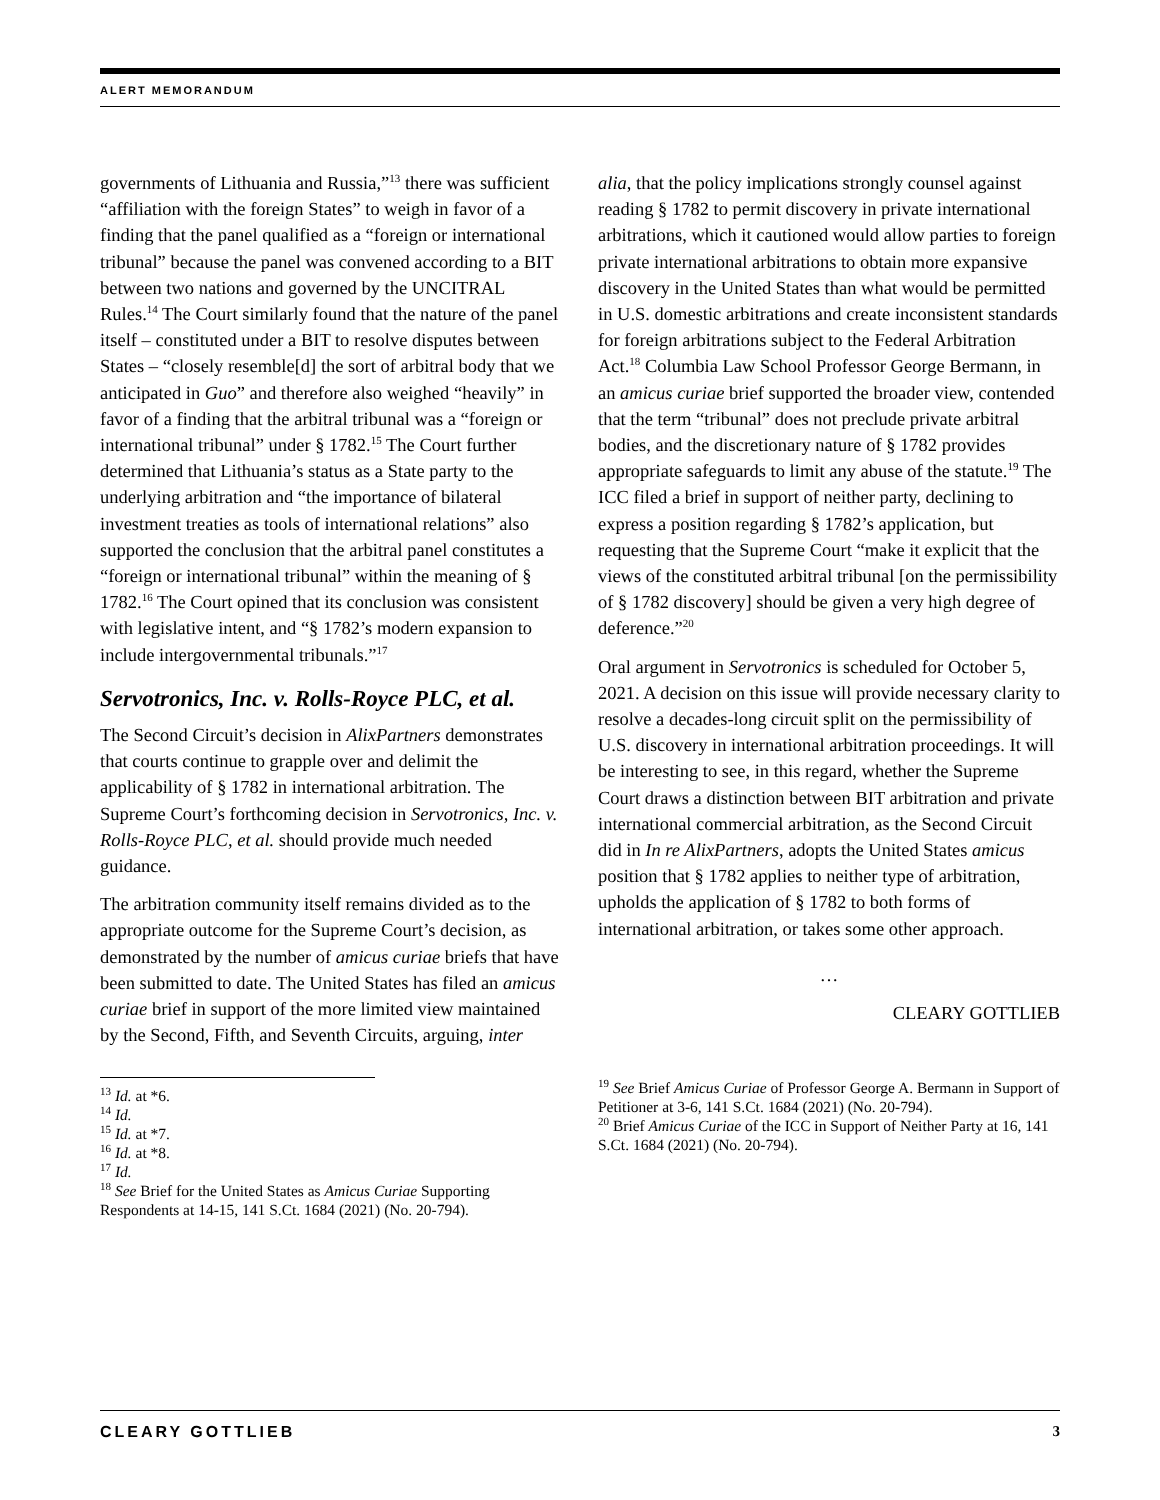ALERT MEMORANDUM
governments of Lithuania and Russia,”<sup>13</sup> there was sufficient “affiliation with the foreign States” to weigh in favor of a finding that the panel qualified as a “foreign or international tribunal” because the panel was convened according to a BIT between two nations and governed by the UNCITRAL Rules.<sup>14</sup> The Court similarly found that the nature of the panel itself – constituted under a BIT to resolve disputes between States – “closely resemble[d] the sort of arbitral body that we anticipated in Guo” and therefore also weighed “heavily” in favor of a finding that the arbitral tribunal was a “foreign or international tribunal” under § 1782.<sup>15</sup> The Court further determined that Lithuania’s status as a State party to the underlying arbitration and “the importance of bilateral investment treaties as tools of international relations” also supported the conclusion that the arbitral panel constitutes a “foreign or international tribunal” within the meaning of § 1782.<sup>16</sup> The Court opined that its conclusion was consistent with legislative intent, and “§ 1782’s modern expansion to include intergovernmental tribunals.”<sup>17</sup>
Servotronics, Inc. v. Rolls-Royce PLC, et al.
The Second Circuit’s decision in AlixPartners demonstrates that courts continue to grapple over and delimit the applicability of § 1782 in international arbitration. The Supreme Court’s forthcoming decision in Servotronics, Inc. v. Rolls-Royce PLC, et al. should provide much needed guidance.
The arbitration community itself remains divided as to the appropriate outcome for the Supreme Court’s decision, as demonstrated by the number of amicus curiae briefs that have been submitted to date. The United States has filed an amicus curiae brief in support of the more limited view maintained by the Second, Fifth, and Seventh Circuits, arguing, inter
<sup>13</sup> Id. at *6.
<sup>14</sup> Id.
<sup>15</sup> Id. at *7.
<sup>16</sup> Id. at *8.
<sup>17</sup> Id.
<sup>18</sup> See Brief for the United States as Amicus Curiae Supporting Respondents at 14-15, 141 S.Ct. 1684 (2021) (No. 20-794).
alia, that the policy implications strongly counsel against reading § 1782 to permit discovery in private international arbitrations, which it cautioned would allow parties to foreign private international arbitrations to obtain more expansive discovery in the United States than what would be permitted in U.S. domestic arbitrations and create inconsistent standards for foreign arbitrations subject to the Federal Arbitration Act.<sup>18</sup> Columbia Law School Professor George Bermann, in an amicus curiae brief supported the broader view, contended that the term “tribunal” does not preclude private arbitral bodies, and the discretionary nature of § 1782 provides appropriate safeguards to limit any abuse of the statute.<sup>19</sup> The ICC filed a brief in support of neither party, declining to express a position regarding § 1782’s application, but requesting that the Supreme Court “make it explicit that the views of the constituted arbitral tribunal [on the permissibility of § 1782 discovery] should be given a very high degree of deference.”<sup>20</sup>
Oral argument in Servotronics is scheduled for October 5, 2021. A decision on this issue will provide necessary clarity to resolve a decades-long circuit split on the permissibility of U.S. discovery in international arbitration proceedings. It will be interesting to see, in this regard, whether the Supreme Court draws a distinction between BIT arbitration and private international commercial arbitration, as the Second Circuit did in In re AlixPartners, adopts the United States amicus position that § 1782 applies to neither type of arbitration, upholds the application of § 1782 to both forms of international arbitration, or takes some other approach.
…
CLEARY GOTTLIEB
<sup>19</sup> See Brief Amicus Curiae of Professor George A. Bermann in Support of Petitioner at 3-6, 141 S.Ct. 1684 (2021) (No. 20-794).
<sup>20</sup> Brief Amicus Curiae of the ICC in Support of Neither Party at 16, 141 S.Ct. 1684 (2021) (No. 20-794).
CLEARY GOTTLIEB 3